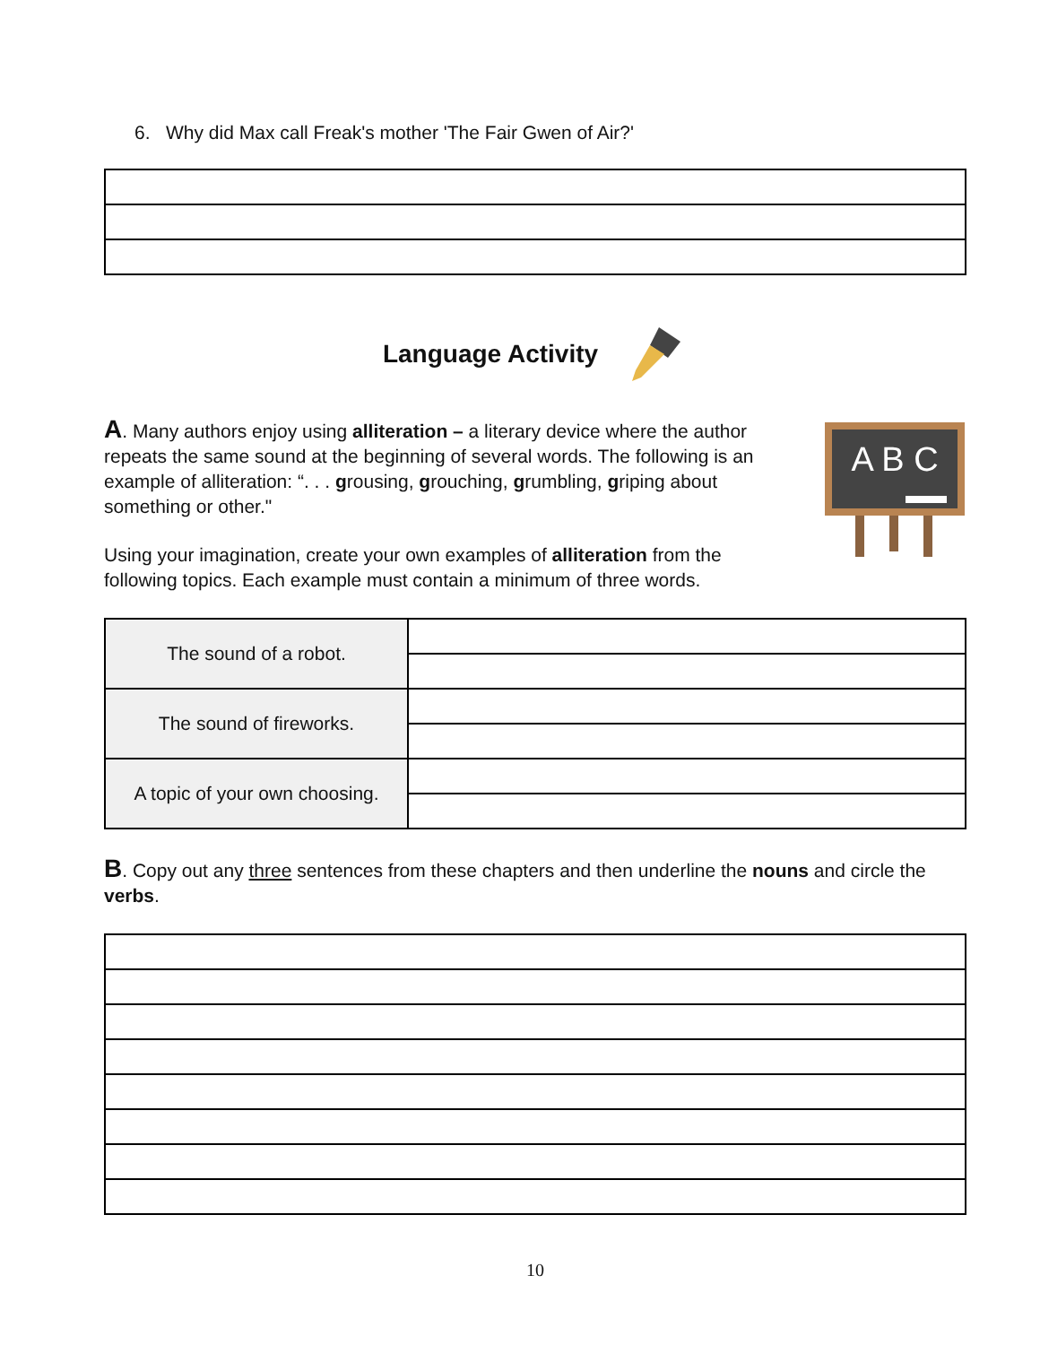6. Why did Max call Freak's mother 'The Fair Gwen of Air?'
Language Activity
A. Many authors enjoy using alliteration – a literary device where the author repeats the same sound at the beginning of several words. The following is an example of alliteration: “. . . grousing, grouching, grumbling, griping about something or other."
Using your imagination, create your own examples of alliteration from the following topics. Each example must contain a minimum of three words.
A B C
| The sound of a robot. | |
| The sound of fireworks. | |
| A topic of your own choosing. | |
B. Copy out any three sentences from these chapters and then underline the nouns and circle the verbs.
10